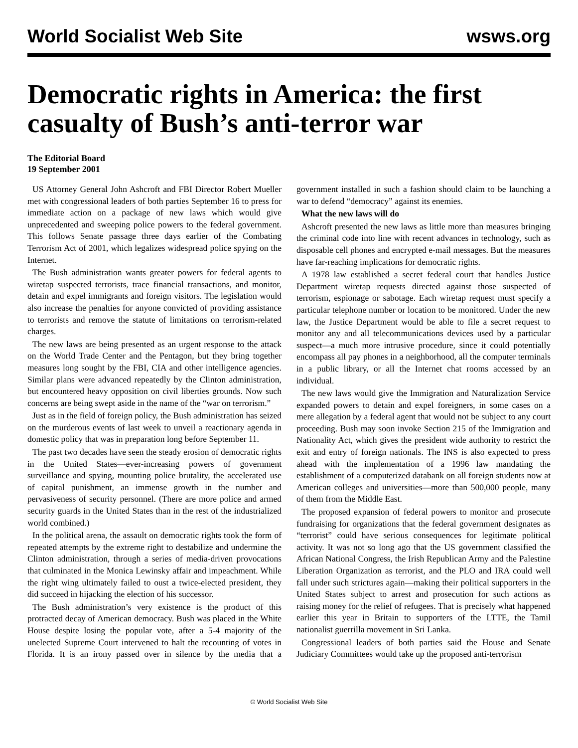World Socialist Web Site wsws.org
Democratic rights in America: the first casualty of Bush’s anti-terror war
The Editorial Board
19 September 2001
US Attorney General John Ashcroft and FBI Director Robert Mueller met with congressional leaders of both parties September 16 to press for immediate action on a package of new laws which would give unprecedented and sweeping police powers to the federal government. This follows Senate passage three days earlier of the Combating Terrorism Act of 2001, which legalizes widespread police spying on the Internet.
The Bush administration wants greater powers for federal agents to wiretap suspected terrorists, trace financial transactions, and monitor, detain and expel immigrants and foreign visitors. The legislation would also increase the penalties for anyone convicted of providing assistance to terrorists and remove the statute of limitations on terrorism-related charges.
The new laws are being presented as an urgent response to the attack on the World Trade Center and the Pentagon, but they bring together measures long sought by the FBI, CIA and other intelligence agencies. Similar plans were advanced repeatedly by the Clinton administration, but encountered heavy opposition on civil liberties grounds. Now such concerns are being swept aside in the name of the “war on terrorism.”
Just as in the field of foreign policy, the Bush administration has seized on the murderous events of last week to unveil a reactionary agenda in domestic policy that was in preparation long before September 11.
The past two decades have seen the steady erosion of democratic rights in the United States—ever-increasing powers of government surveillance and spying, mounting police brutality, the accelerated use of capital punishment, an immense growth in the number and pervasiveness of security personnel. (There are more police and armed security guards in the United States than in the rest of the industrialized world combined.)
In the political arena, the assault on democratic rights took the form of repeated attempts by the extreme right to destabilize and undermine the Clinton administration, through a series of media-driven provocations that culminated in the Monica Lewinsky affair and impeachment. While the right wing ultimately failed to oust a twice-elected president, they did succeed in hijacking the election of his successor.
The Bush administration’s very existence is the product of this protracted decay of American democracy. Bush was placed in the White House despite losing the popular vote, after a 5-4 majority of the unelected Supreme Court intervened to halt the recounting of votes in Florida. It is an irony passed over in silence by the media that a government installed in such a fashion should claim to be launching a war to defend “democracy” against its enemies.
What the new laws will do
Ashcroft presented the new laws as little more than measures bringing the criminal code into line with recent advances in technology, such as disposable cell phones and encrypted e-mail messages. But the measures have far-reaching implications for democratic rights.
A 1978 law established a secret federal court that handles Justice Department wiretap requests directed against those suspected of terrorism, espionage or sabotage. Each wiretap request must specify a particular telephone number or location to be monitored. Under the new law, the Justice Department would be able to file a secret request to monitor any and all telecommunications devices used by a particular suspect—a much more intrusive procedure, since it could potentially encompass all pay phones in a neighborhood, all the computer terminals in a public library, or all the Internet chat rooms accessed by an individual.
The new laws would give the Immigration and Naturalization Service expanded powers to detain and expel foreigners, in some cases on a mere allegation by a federal agent that would not be subject to any court proceeding. Bush may soon invoke Section 215 of the Immigration and Nationality Act, which gives the president wide authority to restrict the exit and entry of foreign nationals. The INS is also expected to press ahead with the implementation of a 1996 law mandating the establishment of a computerized databank on all foreign students now at American colleges and universities—more than 500,000 people, many of them from the Middle East.
The proposed expansion of federal powers to monitor and prosecute fundraising for organizations that the federal government designates as “terrorist” could have serious consequences for legitimate political activity. It was not so long ago that the US government classified the African National Congress, the Irish Republican Army and the Palestine Liberation Organization as terrorist, and the PLO and IRA could well fall under such strictures again—making their political supporters in the United States subject to arrest and prosecution for such actions as raising money for the relief of refugees. That is precisely what happened earlier this year in Britain to supporters of the LTTE, the Tamil nationalist guerrilla movement in Sri Lanka.
Congressional leaders of both parties said the House and Senate Judiciary Committees would take up the proposed anti-terrorism
© World Socialist Web Site